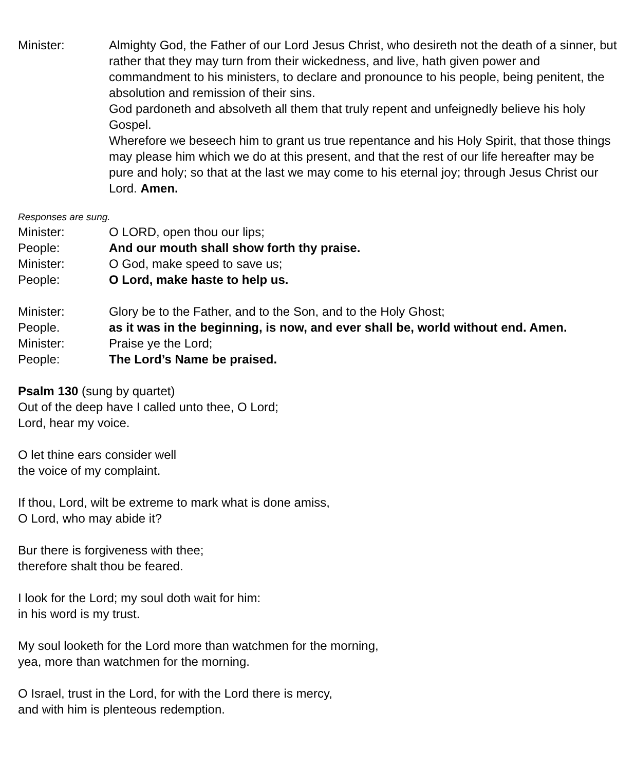Minister: Almighty God, the Father of our Lord Jesus Christ, who desireth not the death of a sinner, but rather that they may turn from their wickedness, and live, hath given power and commandment to his ministers, to declare and pronounce to his people, being penitent, the absolution and remission of their sins.
God pardoneth and absolveth all them that truly repent and unfeignedly believe his holy Gospel.
Wherefore we beseech him to grant us true repentance and his Holy Spirit, that those things may please him which we do at this present, and that the rest of our life hereafter may be pure and holy; so that at the last we may come to his eternal joy; through Jesus Christ our Lord. Amen.
Responses are sung.
Minister: O LORD, open thou our lips;
People: And our mouth shall show forth thy praise.
Minister: O God, make speed to save us;
People: O Lord, make haste to help us.
Minister: Glory be to the Father, and to the Son, and to the Holy Ghost;
People. as it was in the beginning, is now, and ever shall be, world without end. Amen.
Minister: Praise ye the Lord;
People: The Lord’s Name be praised.
Psalm 130 (sung by quartet)
Out of the deep have I called unto thee, O Lord;
Lord, hear my voice.
O let thine ears consider well
the voice of my complaint.
If thou, Lord, wilt be extreme to mark what is done amiss,
O Lord, who may abide it?
Bur there is forgiveness with thee;
therefore shalt thou be feared.
I look for the Lord; my soul doth wait for him:
in his word is my trust.
My soul looketh for the Lord more than watchmen for the morning,
yea, more than watchmen for the morning.
O Israel, trust in the Lord, for with the Lord there is mercy,
and with him is plenteous redemption.